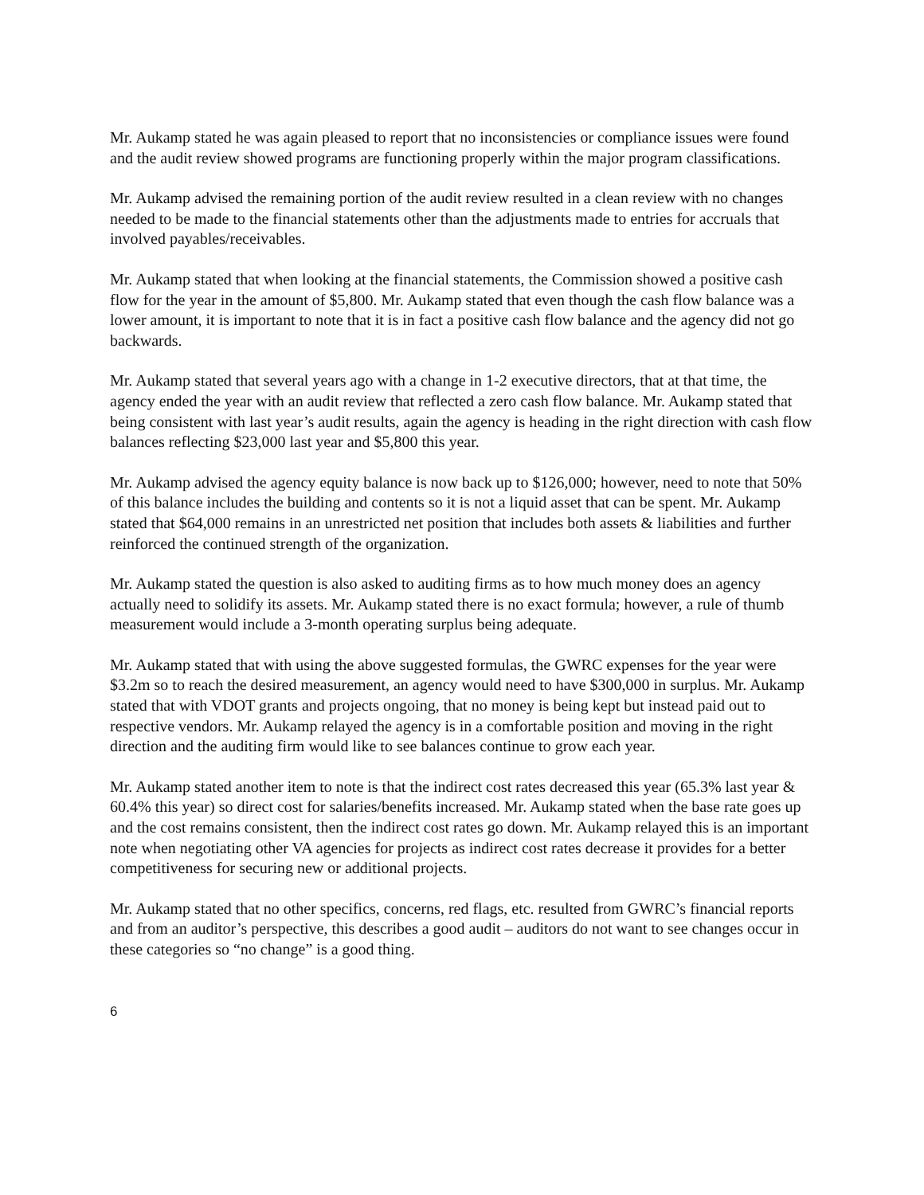Mr. Aukamp stated he was again pleased to report that no inconsistencies or compliance issues were found and the audit review showed programs are functioning properly within the major program classifications.
Mr. Aukamp advised the remaining portion of the audit review resulted in a clean review with no changes needed to be made to the financial statements other than the adjustments made to entries for accruals that involved payables/receivables.
Mr. Aukamp stated that when looking at the financial statements, the Commission showed a positive cash flow for the year in the amount of $5,800. Mr. Aukamp stated that even though the cash flow balance was a lower amount, it is important to note that it is in fact a positive cash flow balance and the agency did not go backwards.
Mr. Aukamp stated that several years ago with a change in 1-2 executive directors, that at that time, the agency ended the year with an audit review that reflected a zero cash flow balance. Mr. Aukamp stated that being consistent with last year’s audit results, again the agency is heading in the right direction with cash flow balances reflecting $23,000 last year and $5,800 this year.
Mr. Aukamp advised the agency equity balance is now back up to $126,000; however, need to note that 50% of this balance includes the building and contents so it is not a liquid asset that can be spent. Mr. Aukamp stated that $64,000 remains in an unrestricted net position that includes both assets & liabilities and further reinforced the continued strength of the organization.
Mr. Aukamp stated the question is also asked to auditing firms as to how much money does an agency actually need to solidify its assets. Mr. Aukamp stated there is no exact formula; however, a rule of thumb measurement would include a 3-month operating surplus being adequate.
Mr. Aukamp stated that with using the above suggested formulas, the GWRC expenses for the year were $3.2m so to reach the desired measurement, an agency would need to have $300,000 in surplus. Mr. Aukamp stated that with VDOT grants and projects ongoing, that no money is being kept but instead paid out to respective vendors. Mr. Aukamp relayed the agency is in a comfortable position and moving in the right direction and the auditing firm would like to see balances continue to grow each year.
Mr. Aukamp stated another item to note is that the indirect cost rates decreased this year (65.3% last year & 60.4% this year) so direct cost for salaries/benefits increased. Mr. Aukamp stated when the base rate goes up and the cost remains consistent, then the indirect cost rates go down. Mr. Aukamp relayed this is an important note when negotiating other VA agencies for projects as indirect cost rates decrease it provides for a better competitiveness for securing new or additional projects.
Mr. Aukamp stated that no other specifics, concerns, red flags, etc. resulted from GWRC’s financial reports and from an auditor’s perspective, this describes a good audit – auditors do not want to see changes occur in these categories so “no change” is a good thing.
6